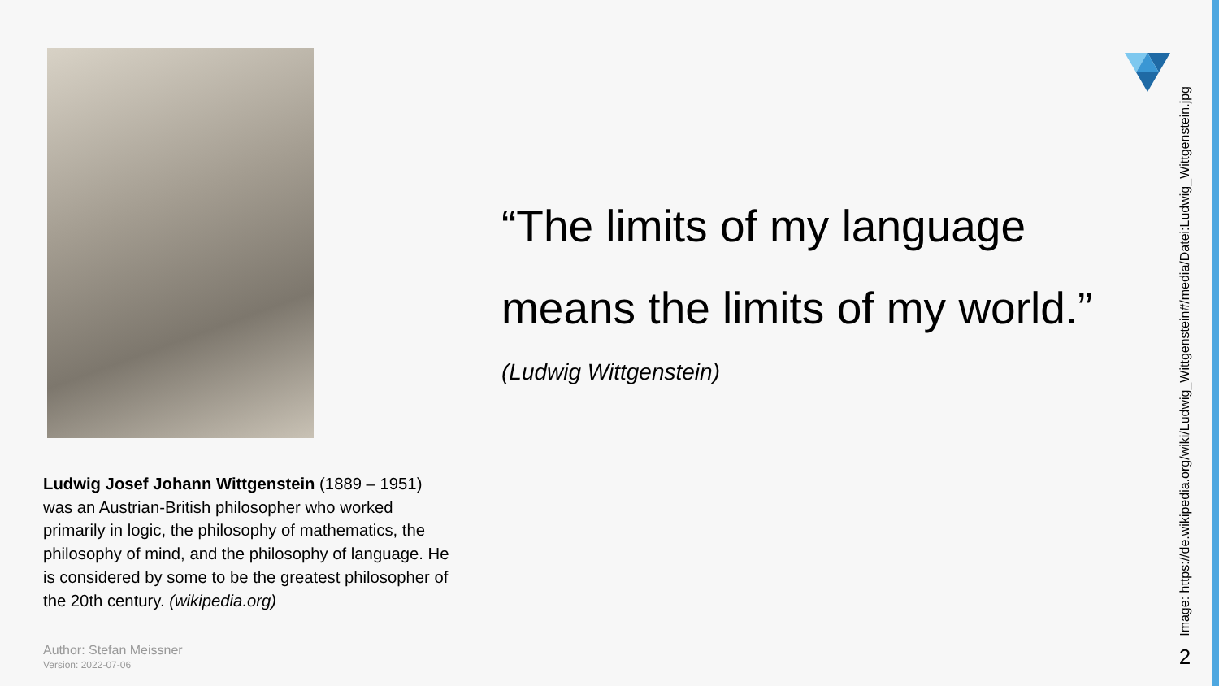Ludwig Josef Johann Wittgenstein (1889 – 1951) was an Austrian-British philosopher who worked primarily in logic, the philosophy of mathematics, the philosophy of mind, and the philosophy of language. He is considered by some to be the greatest philosopher of the 20th century. (wikipedia.org)
Author: Stefan Meissner
Version: 2022-07-06
“The limits of my language means the limits of my world.”
(Ludwig Wittgenstein)
Image: https://de.wikipedia.org/wiki/Ludwig_Wittgenstein#/media/Datei:Ludwig_Wittgenstein.jpg
2